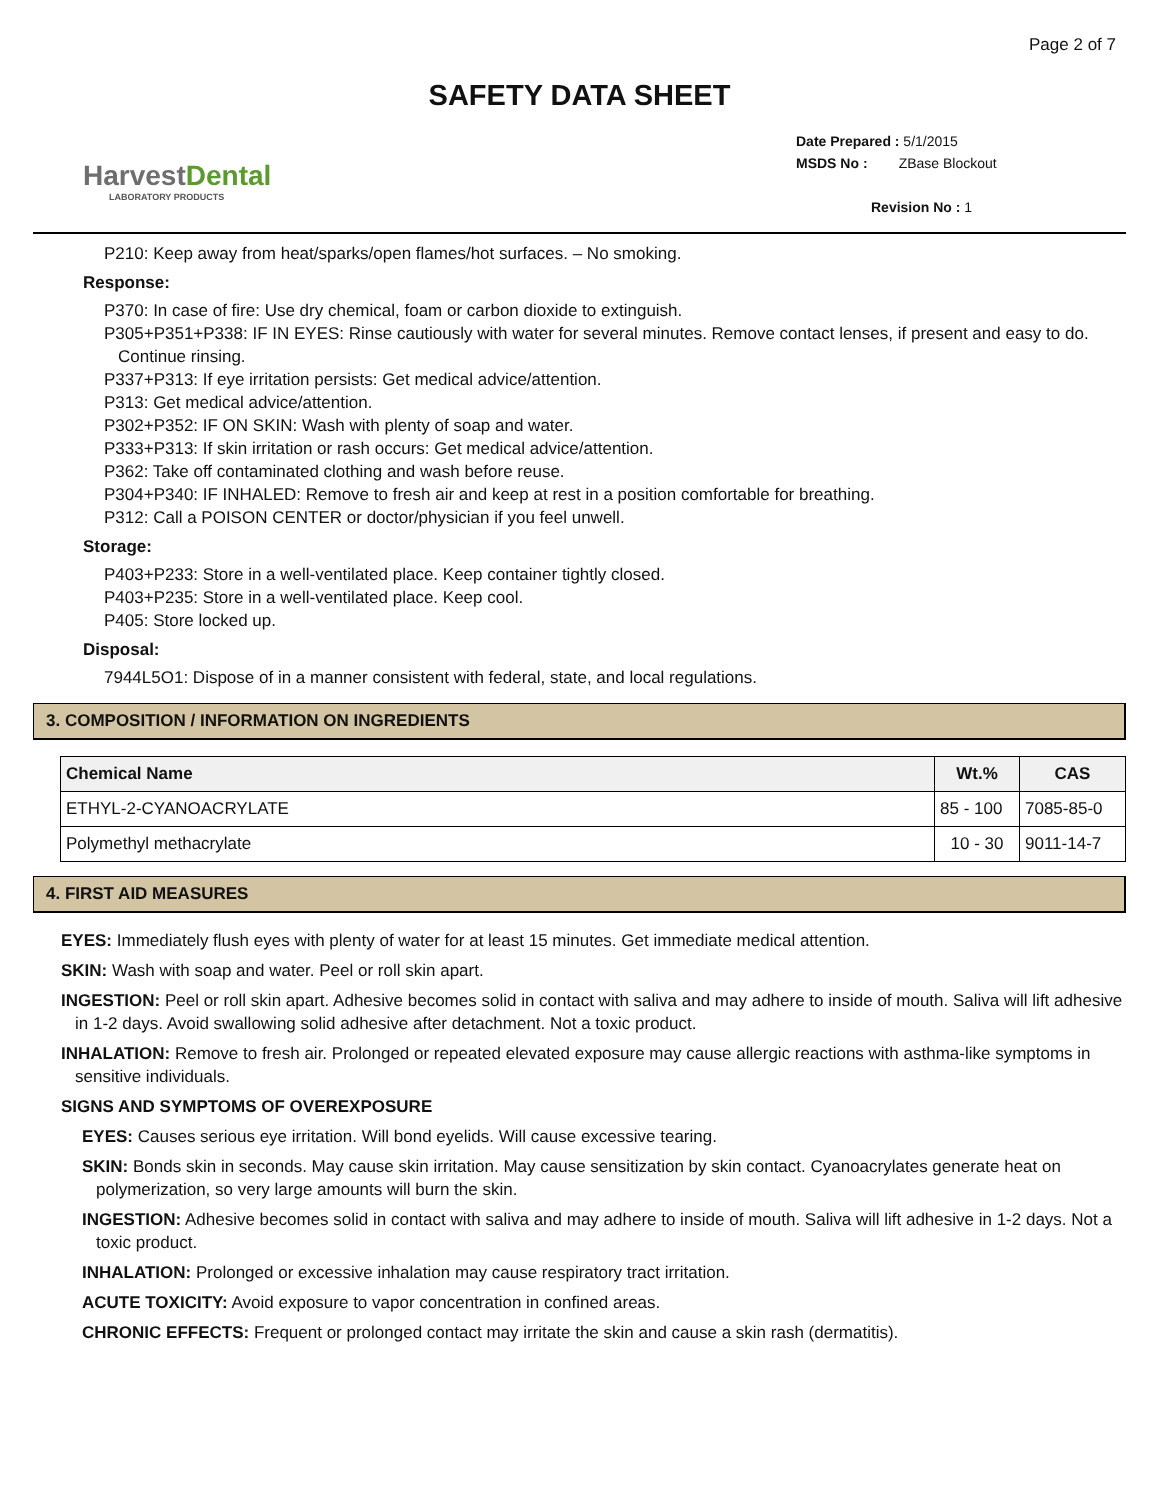Page 2 of 7
SAFETY DATA SHEET
HarvestDental
LABORATORY PRODUCTS
Date Prepared : 5/1/2015
MSDS No : ZBase Blockout
Revision No : 1
P210: Keep away from heat/sparks/open flames/hot surfaces. – No smoking.
Response:
P370: In case of fire: Use dry chemical, foam or carbon dioxide to extinguish.
P305+P351+P338: IF IN EYES: Rinse cautiously with water for several minutes. Remove contact lenses, if present and easy to do. Continue rinsing.
P337+P313: If eye irritation persists: Get medical advice/attention.
P313: Get medical advice/attention.
P302+P352: IF ON SKIN: Wash with plenty of soap and water.
P333+P313: If skin irritation or rash occurs: Get medical advice/attention.
P362: Take off contaminated clothing and wash before reuse.
P304+P340: IF INHALED: Remove to fresh air and keep at rest in a position comfortable for breathing.
P312: Call a POISON CENTER or doctor/physician if you feel unwell.
Storage:
P403+P233: Store in a well-ventilated place. Keep container tightly closed.
P403+P235: Store in a well-ventilated place. Keep cool.
P405: Store locked up.
Disposal:
7944L5O1: Dispose of in a manner consistent with federal, state, and local regulations.
3. COMPOSITION / INFORMATION ON INGREDIENTS
| Chemical Name | Wt.% | CAS |
| --- | --- | --- |
| ETHYL-2-CYANOACRYLATE | 85 - 100 | 7085-85-0 |
| Polymethyl methacrylate | 10 - 30 | 9011-14-7 |
4. FIRST AID MEASURES
EYES: Immediately flush eyes with plenty of water for at least 15 minutes. Get immediate medical attention.
SKIN: Wash with soap and water. Peel or roll skin apart.
INGESTION: Peel or roll skin apart. Adhesive becomes solid in contact with saliva and may adhere to inside of mouth. Saliva will lift adhesive in 1-2 days. Avoid swallowing solid adhesive after detachment. Not a toxic product.
INHALATION: Remove to fresh air. Prolonged or repeated elevated exposure may cause allergic reactions with asthma-like symptoms in sensitive individuals.
SIGNS AND SYMPTOMS OF OVEREXPOSURE
EYES: Causes serious eye irritation. Will bond eyelids. Will cause excessive tearing.
SKIN: Bonds skin in seconds. May cause skin irritation. May cause sensitization by skin contact. Cyanoacrylates generate heat on polymerization, so very large amounts will burn the skin.
INGESTION: Adhesive becomes solid in contact with saliva and may adhere to inside of mouth. Saliva will lift adhesive in 1-2 days. Not a toxic product.
INHALATION: Prolonged or excessive inhalation may cause respiratory tract irritation.
ACUTE TOXICITY: Avoid exposure to vapor concentration in confined areas.
CHRONIC EFFECTS: Frequent or prolonged contact may irritate the skin and cause a skin rash (dermatitis).